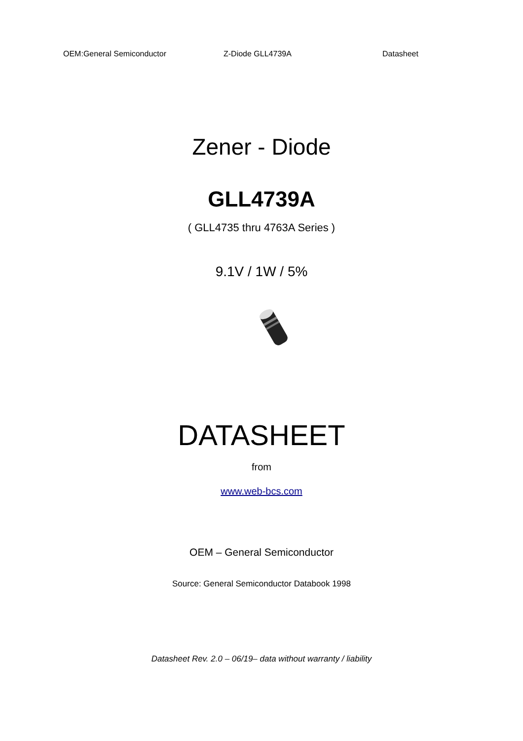OEM:General Semiconductor Z-Diode GLL4739A Datasheet
Zener - Diode
GLL4739A
( GLL4735 thru 4763A Series )
9.1V / 1W / 5%
DATASHEET
from
www.web-bcs.com
OEM – General Semiconductor
Source: General Semiconductor Databook 1998
Datasheet Rev. 2.0 – 06/19– data without warranty / liability